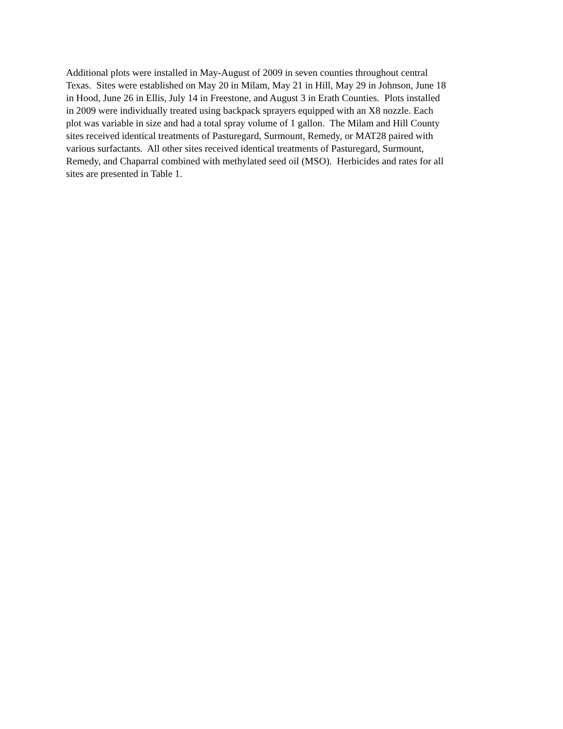Additional plots were installed in May-August of 2009 in seven counties throughout central
Texas. Sites were established on May 20 in Milam, May 21 in Hill, May 29 in Johnson, June 18
in Hood, June 26 in Ellis, July 14 in Freestone, and August 3 in Erath Counties. Plots installed
in 2009 were individually treated using backpack sprayers equipped with an X8 nozzle. Each
plot was variable in size and had a total spray volume of 1 gallon. The Milam and Hill County
sites received identical treatments of Pasturegard, Surmount, Remedy, or MAT28 paired with
various surfactants. All other sites received identical treatments of Pasturegard, Surmount,
Remedy, and Chaparral combined with methylated seed oil (MSO). Herbicides and rates for all
sites are presented in Table 1.